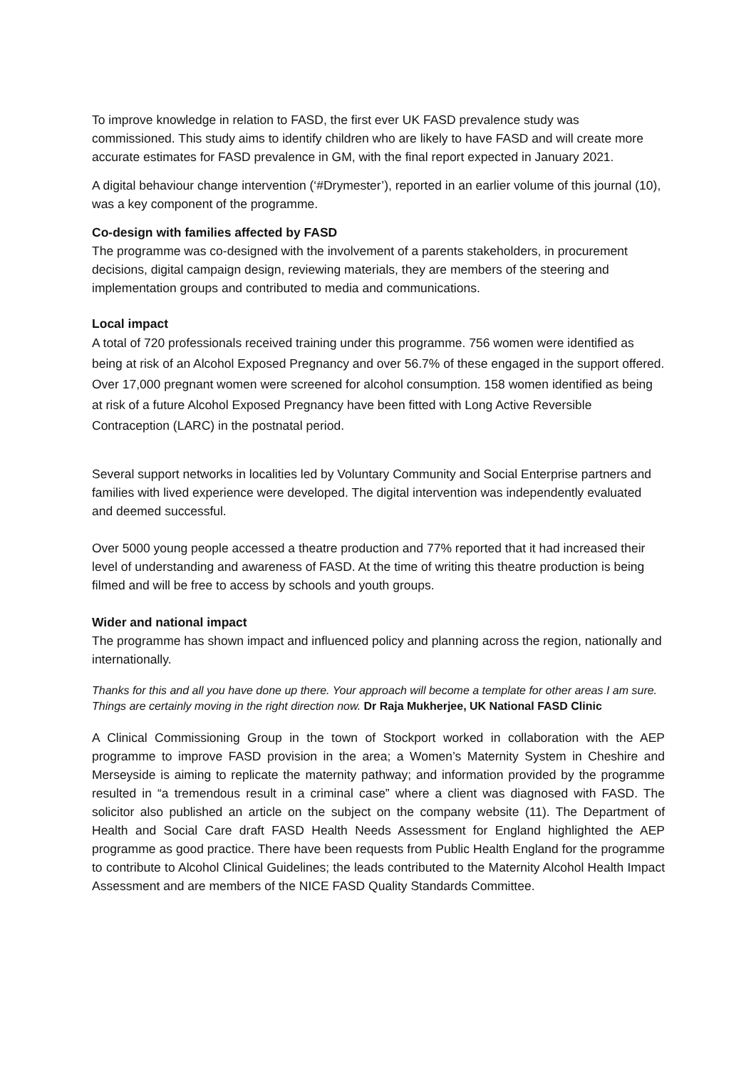To improve knowledge in relation to FASD, the first ever UK FASD prevalence study was commissioned. This study aims to identify children who are likely to have FASD and will create more accurate estimates for FASD prevalence in GM, with the final report expected in January 2021.
A digital behaviour change intervention (‘#Drymester’), reported in an earlier volume of this journal (10), was a key component of the programme.
Co-design with families affected by FASD
The programme was co-designed with the involvement of a parents stakeholders, in procurement decisions, digital campaign design, reviewing materials, they are members of the steering and implementation groups and contributed to media and communications.
Local impact
A total of 720 professionals received training under this programme. 756 women were identified as being at risk of an Alcohol Exposed Pregnancy and over 56.7% of these engaged in the support offered. Over 17,000 pregnant women were screened for alcohol consumption. 158 women identified as being at risk of a future Alcohol Exposed Pregnancy have been fitted with Long Active Reversible Contraception (LARC) in the postnatal period.
Several support networks in localities led by Voluntary Community and Social Enterprise partners and families with lived experience were developed. The digital intervention was independently evaluated and deemed successful.
Over 5000 young people accessed a theatre production and 77% reported that it had increased their level of understanding and awareness of FASD. At the time of writing this theatre production is being filmed and will be free to access by schools and youth groups.
Wider and national impact
The programme has shown impact and influenced policy and planning across the region, nationally and internationally.
Thanks for this and all you have done up there. Your approach will become a template for other areas I am sure. Things are certainly moving in the right direction now. Dr Raja Mukherjee, UK National FASD Clinic
A Clinical Commissioning Group in the town of Stockport worked in collaboration with the AEP programme to improve FASD provision in the area; a Women’s Maternity System in Cheshire and Merseyside is aiming to replicate the maternity pathway; and information provided by the programme resulted in “a tremendous result in a criminal case” where a client was diagnosed with FASD. The solicitor also published an article on the subject on the company website (11). The Department of Health and Social Care draft FASD Health Needs Assessment for England highlighted the AEP programme as good practice. There have been requests from Public Health England for the programme to contribute to Alcohol Clinical Guidelines; the leads contributed to the Maternity Alcohol Health Impact Assessment and are members of the NICE FASD Quality Standards Committee.